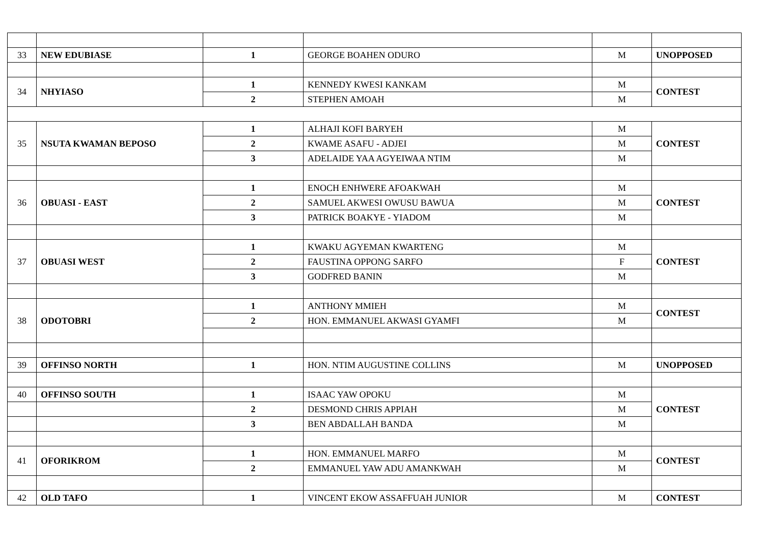| 33 | NEW EDUBIASE | 1 | GEORGE BOAHEN ODURO | M | UNOPPOSED |
| 34 | NHYIASO | 1 | KENNEDY KWESI KANKAM | M | CONTEST |
| | | 2 | STEPHEN AMOAH | M | |
| 35 | NSUTA KWAMAN BEPOSO | 1 | ALHAJI KOFI BARYEH | M | CONTEST |
| | | 2 | KWAME ASAFU - ADJEI | M | |
| | | 3 | ADELAIDE YAA AGYEIWAA NTIM | M | |
| 36 | OBUASI - EAST | 1 | ENOCH ENHWERE AFOAKWAH | M | CONTEST |
| | | 2 | SAMUEL AKWESI OWUSU BAWUA | M | |
| | | 3 | PATRICK BOAKYE - YIADOM | M | |
| 37 | OBUASI WEST | 1 | KWAKU AGYEMAN KWARTENG | M | CONTEST |
| | | 2 | FAUSTINA OPPONG SARFO | F | |
| | | 3 | GODFRED BANIN | M | |
| 38 | ODOTOBRI | 1 | ANTHONY MMIEH | M | CONTEST |
| | | 2 | HON. EMMANUEL AKWASI GYAMFI | M | |
| 39 | OFFINSO NORTH | 1 | HON. NTIM AUGUSTINE COLLINS | M | UNOPPOSED |
| 40 | OFFINSO SOUTH | 1 | ISAAC YAW OPOKU | M | CONTEST |
| | | 2 | DESMOND CHRIS APPIAH | M | |
| | | 3 | BEN ABDALLAH BANDA | M | |
| 41 | OFORIKROM | 1 | HON. EMMANUEL MARFO | M | CONTEST |
| | | 2 | EMMANUEL YAW ADU AMANKWAH | M | |
| 42 | OLD TAFO | 1 | VINCENT EKOW ASSAFFUAH JUNIOR | M | CONTEST |